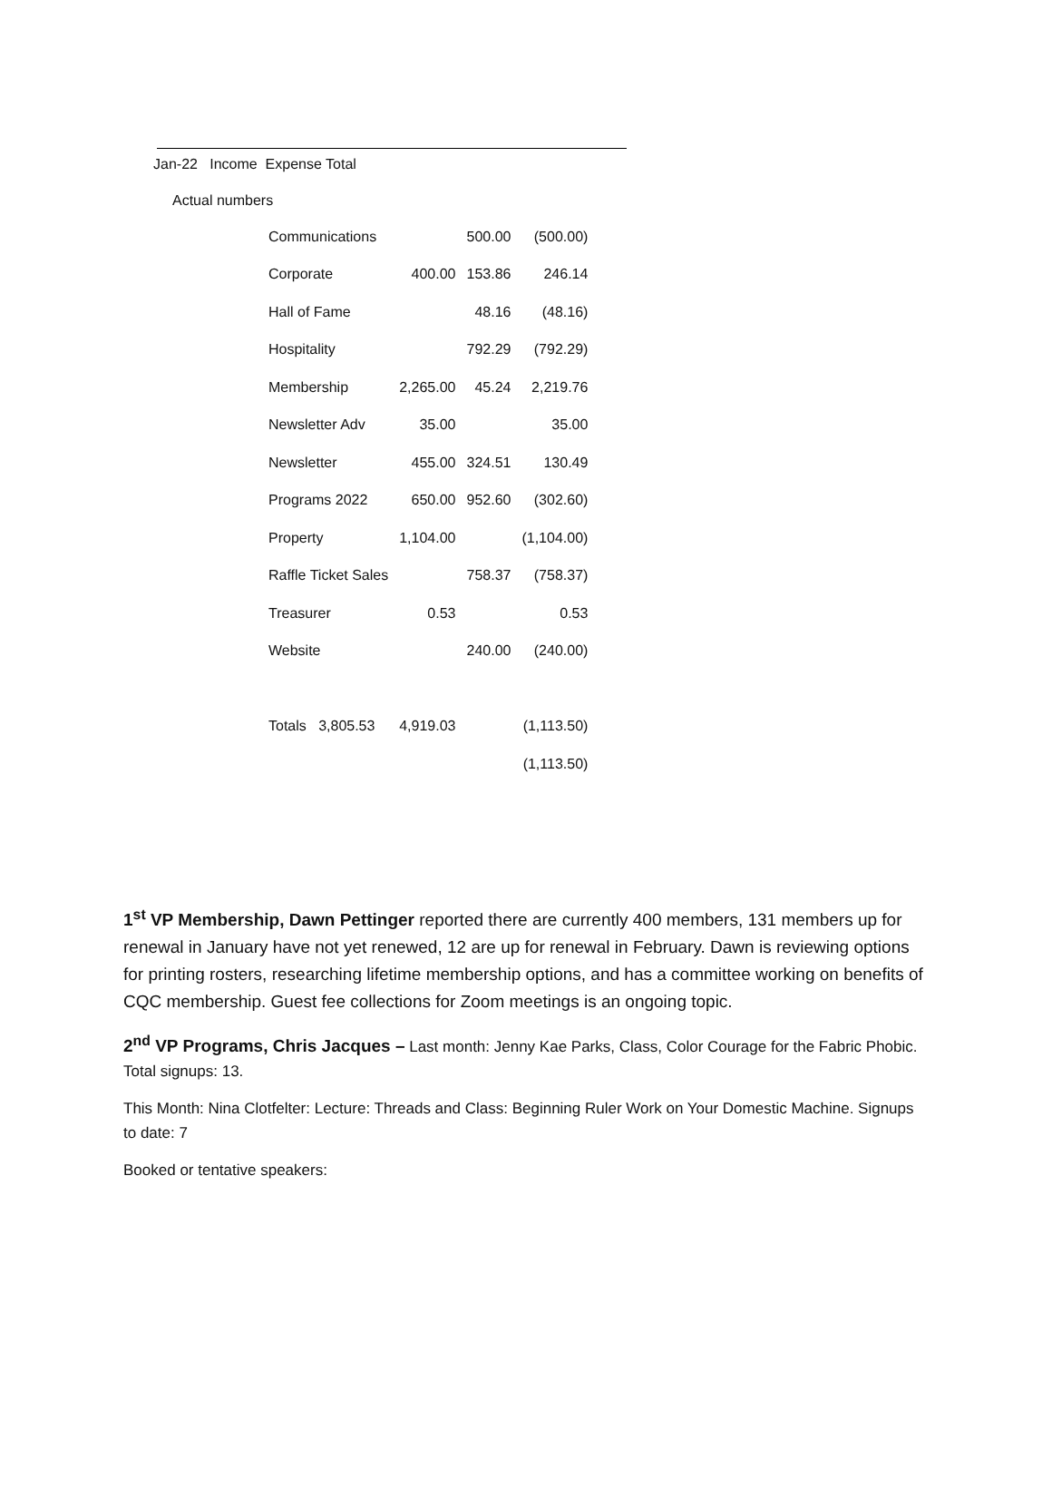Jan-22 Income Expense Total
Actual numbers
| Communications | | 500.00 | (500.00) |
| Corporate | 400.00 | 153.86 | 246.14 |
| Hall of Fame | | 48.16 | (48.16) |
| Hospitality | | 792.29 | (792.29) |
| Membership | 2,265.00 | 45.24 | 2,219.76 |
| Newsletter Adv | 35.00 | | 35.00 |
| Newsletter | 455.00 | 324.51 | 130.49 |
| Programs 2022 | 650.00 | 952.60 | (302.60) |
| Property | 1,104.00 | | (1,104.00) |
| Raffle Ticket Sales | | 758.37 | (758.37) |
| Treasurer | 0.53 | | 0.53 |
| Website | | 240.00 | (240.00) |
| Totals 3,805.53 | 4,919.03 | | (1,113.50) |
| | | | (1,113.50) |
1<sup>st</sup> VP Membership, Dawn Pettinger reported there are currently 400 members, 131 members up for renewal in January have not yet renewed, 12 are up for renewal in February. Dawn is reviewing options for printing rosters, researching lifetime membership options, and has a committee working on benefits of CQC membership. Guest fee collections for Zoom meetings is an ongoing topic.
2<sup>nd</sup> VP Programs, Chris Jacques – Last month: Jenny Kae Parks, Class, Color Courage for the Fabric Phobic. Total signups: 13.
This Month: Nina Clotfelter: Lecture: Threads and Class: Beginning Ruler Work on Your Domestic Machine. Signups to date: 7
Booked or tentative speakers: